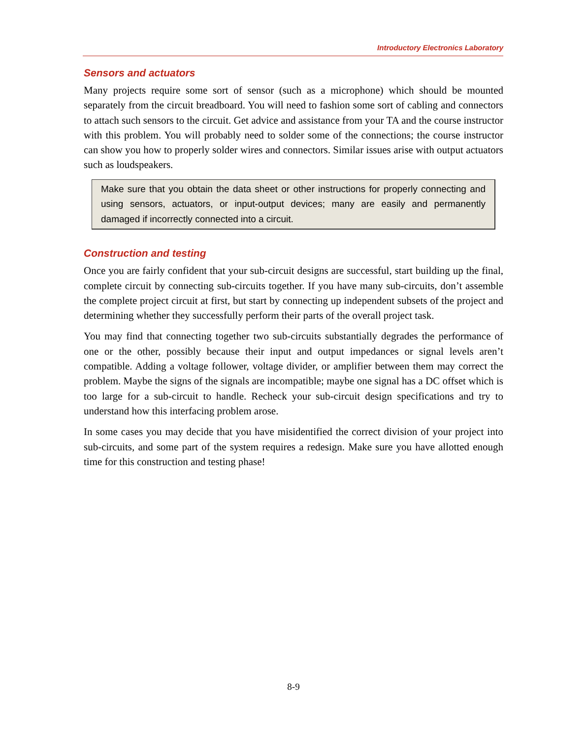Introductory Electronics Laboratory
Sensors and actuators
Many projects require some sort of sensor (such as a microphone) which should be mounted separately from the circuit breadboard. You will need to fashion some sort of cabling and connectors to attach such sensors to the circuit. Get advice and assistance from your TA and the course instructor with this problem. You will probably need to solder some of the connections; the course instructor can show you how to properly solder wires and connectors. Similar issues arise with output actuators such as loudspeakers.
Make sure that you obtain the data sheet or other instructions for properly connecting and using sensors, actuators, or input-output devices; many are easily and permanently damaged if incorrectly connected into a circuit.
Construction and testing
Once you are fairly confident that your sub-circuit designs are successful, start building up the final, complete circuit by connecting sub-circuits together. If you have many sub-circuits, don’t assemble the complete project circuit at first, but start by connecting up independent subsets of the project and determining whether they successfully perform their parts of the overall project task.
You may find that connecting together two sub-circuits substantially degrades the performance of one or the other, possibly because their input and output impedances or signal levels aren’t compatible. Adding a voltage follower, voltage divider, or amplifier between them may correct the problem. Maybe the signs of the signals are incompatible; maybe one signal has a DC offset which is too large for a sub-circuit to handle. Recheck your sub-circuit design specifications and try to understand how this interfacing problem arose.
In some cases you may decide that you have misidentified the correct division of your project into sub-circuits, and some part of the system requires a redesign. Make sure you have allotted enough time for this construction and testing phase!
8-9